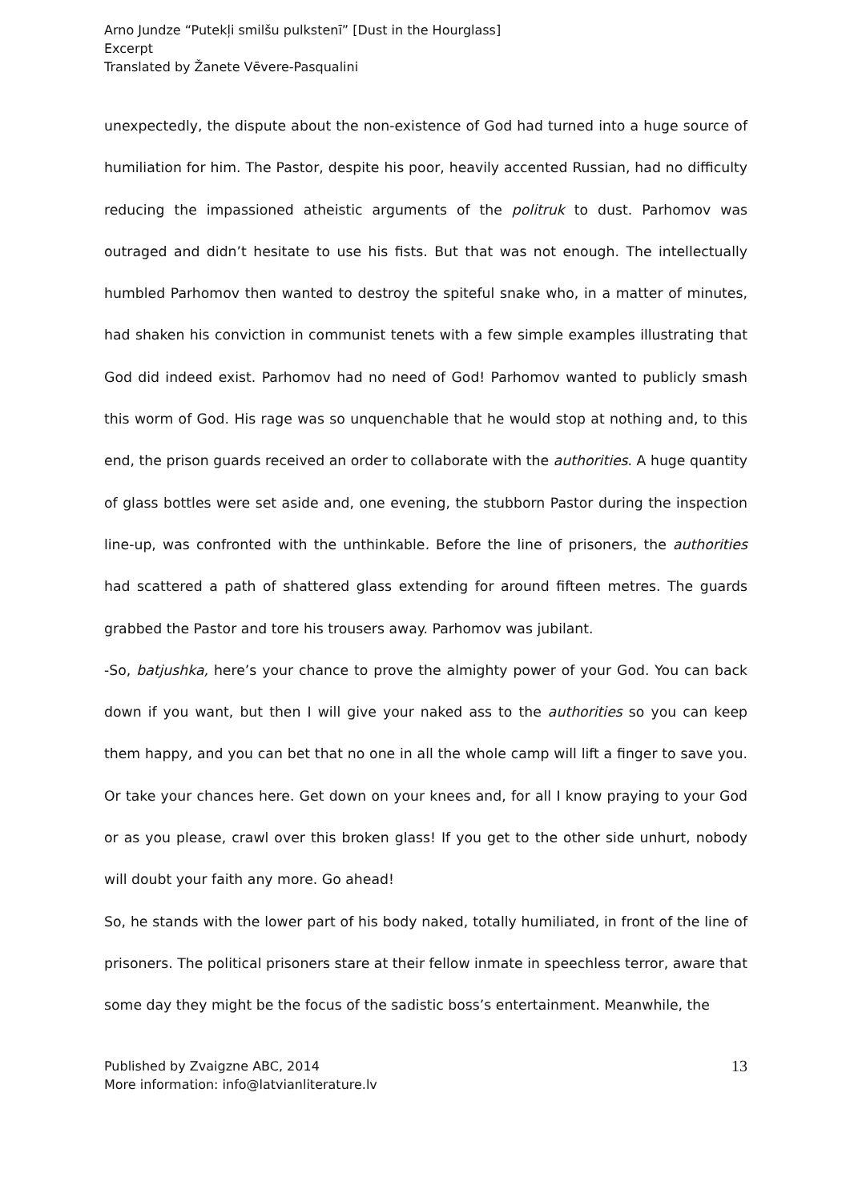Arno Jundze “Putekļi smilšu pulkstenī” [Dust in the Hourglass]
Excerpt
Translated by Žanete Vēvere-Pasqualini
unexpectedly, the dispute about the non-existence of God had turned into a huge source of humiliation for him. The Pastor, despite his poor, heavily accented Russian, had no difficulty reducing the impassioned atheistic arguments of the politruk to dust. Parhomov was outraged and didn’t hesitate to use his fists. But that was not enough. The intellectually humbled Parhomov then wanted to destroy the spiteful snake who, in a matter of minutes, had shaken his conviction in communist tenets with a few simple examples illustrating that God did indeed exist. Parhomov had no need of God! Parhomov wanted to publicly smash this worm of God. His rage was so unquenchable that he would stop at nothing and, to this end, the prison guards received an order to collaborate with the authorities. A huge quantity of glass bottles were set aside and, one evening, the stubborn Pastor during the inspection line-up, was confronted with the unthinkable. Before the line of prisoners, the authorities had scattered a path of shattered glass extending for around fifteen metres. The guards grabbed the Pastor and tore his trousers away. Parhomov was jubilant.
-So, batjushka, here’s your chance to prove the almighty power of your God. You can back down if you want, but then I will give your naked ass to the authorities so you can keep them happy, and you can bet that no one in all the whole camp will lift a finger to save you. Or take your chances here. Get down on your knees and, for all I know praying to your God or as you please, crawl over this broken glass! If you get to the other side unhurt, nobody will doubt your faith any more. Go ahead!
So, he stands with the lower part of his body naked, totally humiliated, in front of the line of prisoners. The political prisoners stare at their fellow inmate in speechless terror, aware that some day they might be the focus of the sadistic boss’s entertainment. Meanwhile, the
Published by Zvaigzne ABC, 2014
More information: info@latvianliterature.lv
13